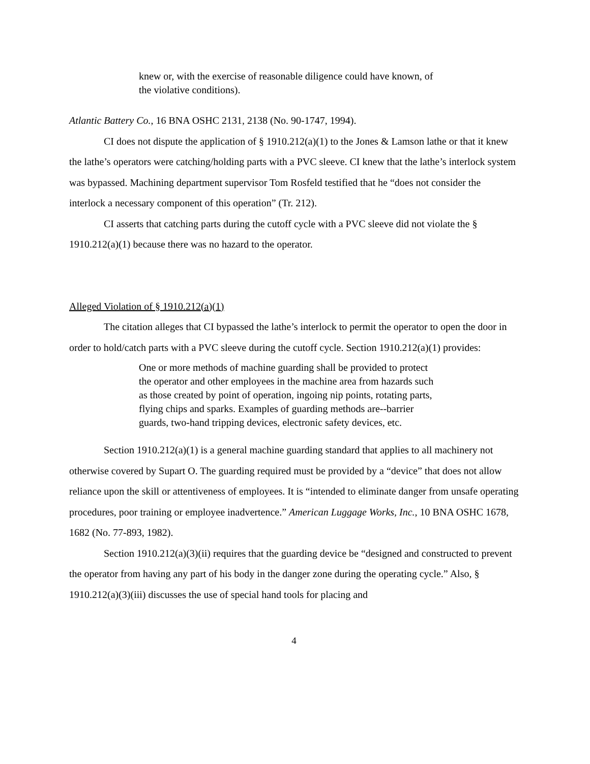knew or, with the exercise of reasonable diligence could have known, of the violative conditions).
Atlantic Battery Co., 16 BNA OSHC 2131, 2138 (No. 90-1747, 1994).
CI does not dispute the application of § 1910.212(a)(1) to the Jones & Lamson lathe or that it knew the lathe’s operators were catching/holding parts with a PVC sleeve. CI knew that the lathe’s interlock system was bypassed. Machining department supervisor Tom Rosfeld testified that he “does not consider the interlock a necessary component of this operation” (Tr. 212).
CI asserts that catching parts during the cutoff cycle with a PVC sleeve did not violate the § 1910.212(a)(1) because there was no hazard to the operator.
Alleged Violation of § 1910.212(a)(1)
The citation alleges that CI bypassed the lathe’s interlock to permit the operator to open the door in order to hold/catch parts with a PVC sleeve during the cutoff cycle. Section 1910.212(a)(1) provides:
One or more methods of machine guarding shall be provided to protect the operator and other employees in the machine area from hazards such as those created by point of operation, ingoing nip points, rotating parts, flying chips and sparks. Examples of guarding methods are--barrier guards, two-hand tripping devices, electronic safety devices, etc.
Section 1910.212(a)(1) is a general machine guarding standard that applies to all machinery not otherwise covered by Supart O. The guarding required must be provided by a “device” that does not allow reliance upon the skill or attentiveness of employees. It is “intended to eliminate danger from unsafe operating procedures, poor training or employee inadvertence.” American Luggage Works, Inc., 10 BNA OSHC 1678, 1682 (No. 77-893, 1982).
Section 1910.212(a)(3)(ii) requires that the guarding device be “designed and constructed to prevent the operator from having any part of his body in the danger zone during the operating cycle.” Also, § 1910.212(a)(3)(iii) discusses the use of special hand tools for placing and
4